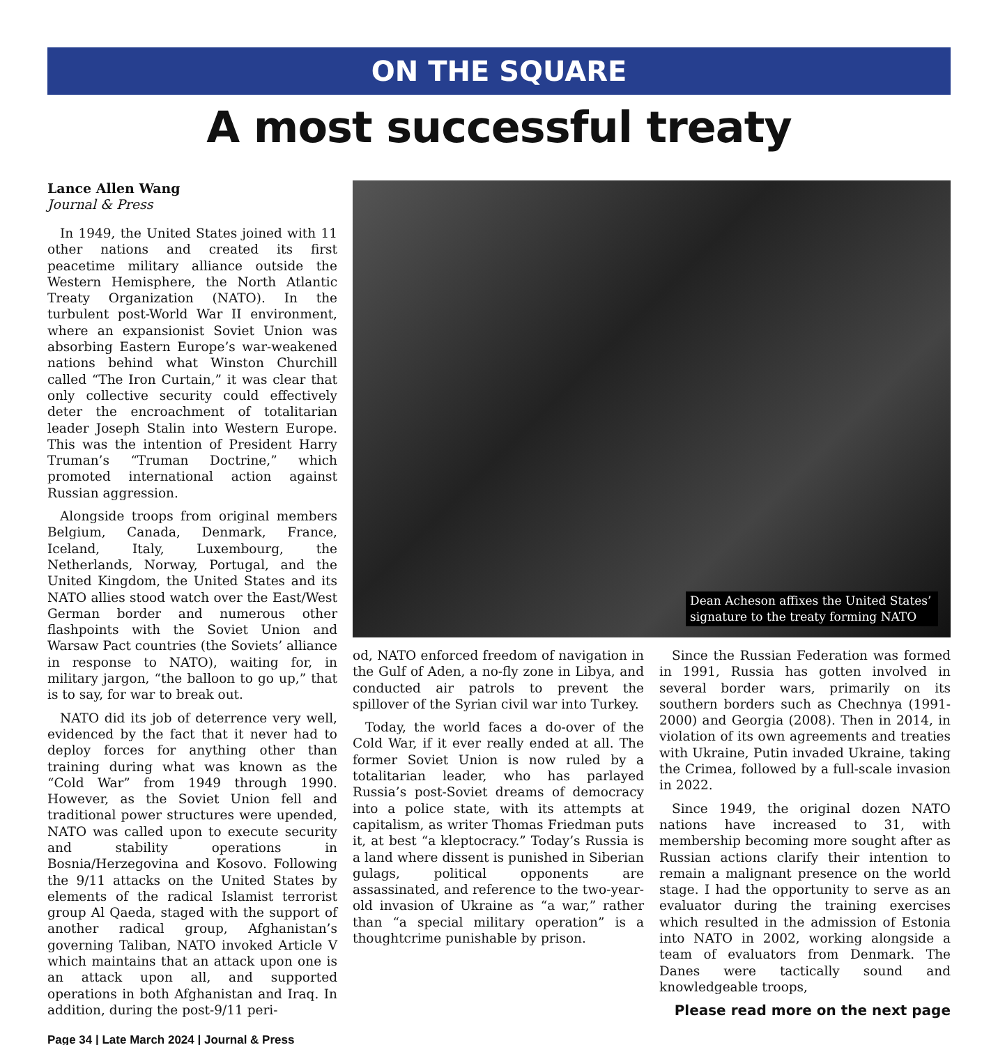ON THE SQUARE
A most successful treaty
Lance Allen Wang
Journal & Press
In 1949, the United States joined with 11 other nations and created its first peacetime military alliance outside the Western Hemisphere, the North Atlantic Treaty Organization (NATO). In the turbulent post-World War II environment, where an expansionist Soviet Union was absorbing Eastern Europe’s war-weakened nations behind what Winston Churchill called “The Iron Curtain,” it was clear that only collective security could effectively deter the encroachment of totalitarian leader Joseph Stalin into Western Europe. This was the intention of President Harry Truman’s “Truman Doctrine,” which promoted international action against Russian aggression.
Alongside troops from original members Belgium, Canada, Denmark, France, Iceland, Italy, Luxembourg, the Netherlands, Norway, Portugal, and the United Kingdom, the United States and its NATO allies stood watch over the East/West German border and numerous other flashpoints with the Soviet Union and Warsaw Pact countries (the Soviets’ alliance in response to NATO), waiting for, in military jargon, “the balloon to go up,” that is to say, for war to break out.
NATO did its job of deterrence very well, evidenced by the fact that it never had to deploy forces for anything other than training during what was known as the “Cold War” from 1949 through 1990. However, as the Soviet Union fell and traditional power structures were upended, NATO was called upon to execute security and stability operations in Bosnia/Herzegovina and Kosovo. Following the 9/11 attacks on the United States by elements of the radical Islamist terrorist group Al Qaeda, staged with the support of another radical group, Afghanistan’s governing Taliban, NATO invoked Article V which maintains that an attack upon one is an attack upon all, and supported operations in both Afghanistan and Iraq. In addition, during the post-9/11 peri-
Page 34 | Late March 2024 | Journal & Press
Dean Acheson affixes the United States’ signature to the treaty forming NATO
od, NATO enforced freedom of navigation in the Gulf of Aden, a no-fly zone in Libya, and conducted air patrols to prevent the spillover of the Syrian civil war into Turkey.
Today, the world faces a do-over of the Cold War, if it ever really ended at all. The former Soviet Union is now ruled by a totalitarian leader, who has parlayed Russia’s post-Soviet dreams of democracy into a police state, with its attempts at capitalism, as writer Thomas Friedman puts it, at best “a kleptocracy.” Today’s Russia is a land where dissent is punished in Siberian gulags, political opponents are assassinated, and reference to the two-year-old invasion of Ukraine as “a war,” rather than “a special military operation” is a thoughtcrime punishable by prison.
Since the Russian Federation was formed in 1991, Russia has gotten involved in several border wars, primarily on its southern borders such as Chechnya (1991-2000) and Georgia (2008). Then in 2014, in violation of its own agreements and treaties with Ukraine, Putin invaded Ukraine, taking the Crimea, followed by a full-scale invasion in 2022.
Since 1949, the original dozen NATO nations have increased to 31, with membership becoming more sought after as Russian actions clarify their intention to remain a malignant presence on the world stage. I had the opportunity to serve as an evaluator during the training exercises which resulted in the admission of Estonia into NATO in 2002, working alongside a team of evaluators from Denmark. The Danes were tactically sound and knowledgeable troops,
Please read more on the next page